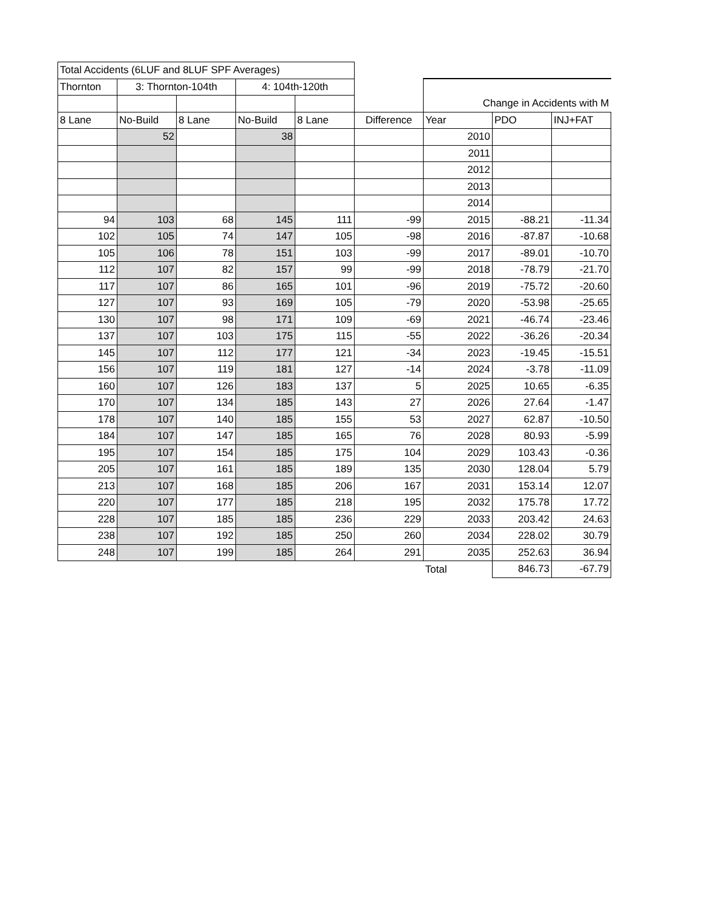| Total Accidents (6LUF and 8LUF SPF Averages) | | | | | | | | |
| Thornton | 3: Thornton-104th | | 4: 104th-120th | | | | | |
| | | | | | | Change in Accidents with M | | |
| 8 Lane | No-Build | 8 Lane | No-Build | 8 Lane | Difference | Year | PDO | INJ+FAT |
| | 52 | | 38 | | | 2010 | | |
| | | | | | | 2011 | | |
| | | | | | | 2012 | | |
| | | | | | | 2013 | | |
| | | | | | | 2014 | | |
| 94 | 103 | 68 | 145 | 111 | -99 | 2015 | -88.21 | -11.34 |
| 102 | 105 | 74 | 147 | 105 | -98 | 2016 | -87.87 | -10.68 |
| 105 | 106 | 78 | 151 | 103 | -99 | 2017 | -89.01 | -10.70 |
| 112 | 107 | 82 | 157 | 99 | -99 | 2018 | -78.79 | -21.70 |
| 117 | 107 | 86 | 165 | 101 | -96 | 2019 | -75.72 | -20.60 |
| 127 | 107 | 93 | 169 | 105 | -79 | 2020 | -53.98 | -25.65 |
| 130 | 107 | 98 | 171 | 109 | -69 | 2021 | -46.74 | -23.46 |
| 137 | 107 | 103 | 175 | 115 | -55 | 2022 | -36.26 | -20.34 |
| 145 | 107 | 112 | 177 | 121 | -34 | 2023 | -19.45 | -15.51 |
| 156 | 107 | 119 | 181 | 127 | -14 | 2024 | -3.78 | -11.09 |
| 160 | 107 | 126 | 183 | 137 | 5 | 2025 | 10.65 | -6.35 |
| 170 | 107 | 134 | 185 | 143 | 27 | 2026 | 27.64 | -1.47 |
| 178 | 107 | 140 | 185 | 155 | 53 | 2027 | 62.87 | -10.50 |
| 184 | 107 | 147 | 185 | 165 | 76 | 2028 | 80.93 | -5.99 |
| 195 | 107 | 154 | 185 | 175 | 104 | 2029 | 103.43 | -0.36 |
| 205 | 107 | 161 | 185 | 189 | 135 | 2030 | 128.04 | 5.79 |
| 213 | 107 | 168 | 185 | 206 | 167 | 2031 | 153.14 | 12.07 |
| 220 | 107 | 177 | 185 | 218 | 195 | 2032 | 175.78 | 17.72 |
| 228 | 107 | 185 | 185 | 236 | 229 | 2033 | 203.42 | 24.63 |
| 238 | 107 | 192 | 185 | 250 | 260 | 2034 | 228.02 | 30.79 |
| 248 | 107 | 199 | 185 | 264 | 291 | 2035 | 252.63 | 36.94 |
| | | | | | | Total | 846.73 | -67.79 |